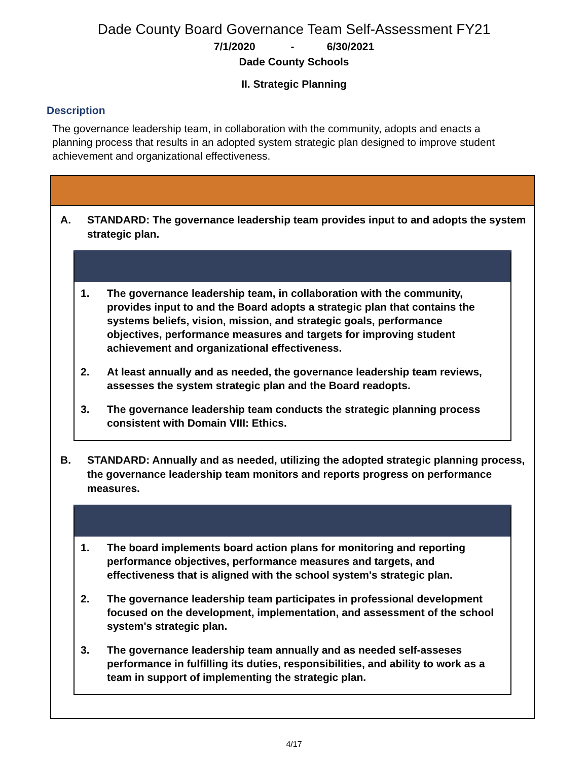Dade County Board Governance Team Self-Assessment FY21
7/1/2020 - 6/30/2021
Dade County Schools
II. Strategic Planning
Description
The governance leadership team, in collaboration with the community, adopts and enacts a planning process that results in an adopted system strategic plan designed to improve student achievement and organizational effectiveness.
A. STANDARD: The governance leadership team provides input to and adopts the system strategic plan.
1. The governance leadership team, in collaboration with the community, provides input to and the Board adopts a strategic plan that contains the systems beliefs, vision, mission, and strategic goals, performance objectives, performance measures and targets for improving student achievement and organizational effectiveness.
2. At least annually and as needed, the governance leadership team reviews, assesses the system strategic plan and the Board readopts.
3. The governance leadership team conducts the strategic planning process consistent with Domain VIII: Ethics.
B. STANDARD: Annually and as needed, utilizing the adopted strategic planning process, the governance leadership team monitors and reports progress on performance measures.
1. The board implements board action plans for monitoring and reporting performance objectives, performance measures and targets, and effectiveness that is aligned with the school system's strategic plan.
2. The governance leadership team participates in professional development focused on the development, implementation, and assessment of the school system's strategic plan.
3. The governance leadership team annually and as needed self-asseses performance in fulfilling its duties, responsibilities, and ability to work as a team in support of implementing the strategic plan.
4/17